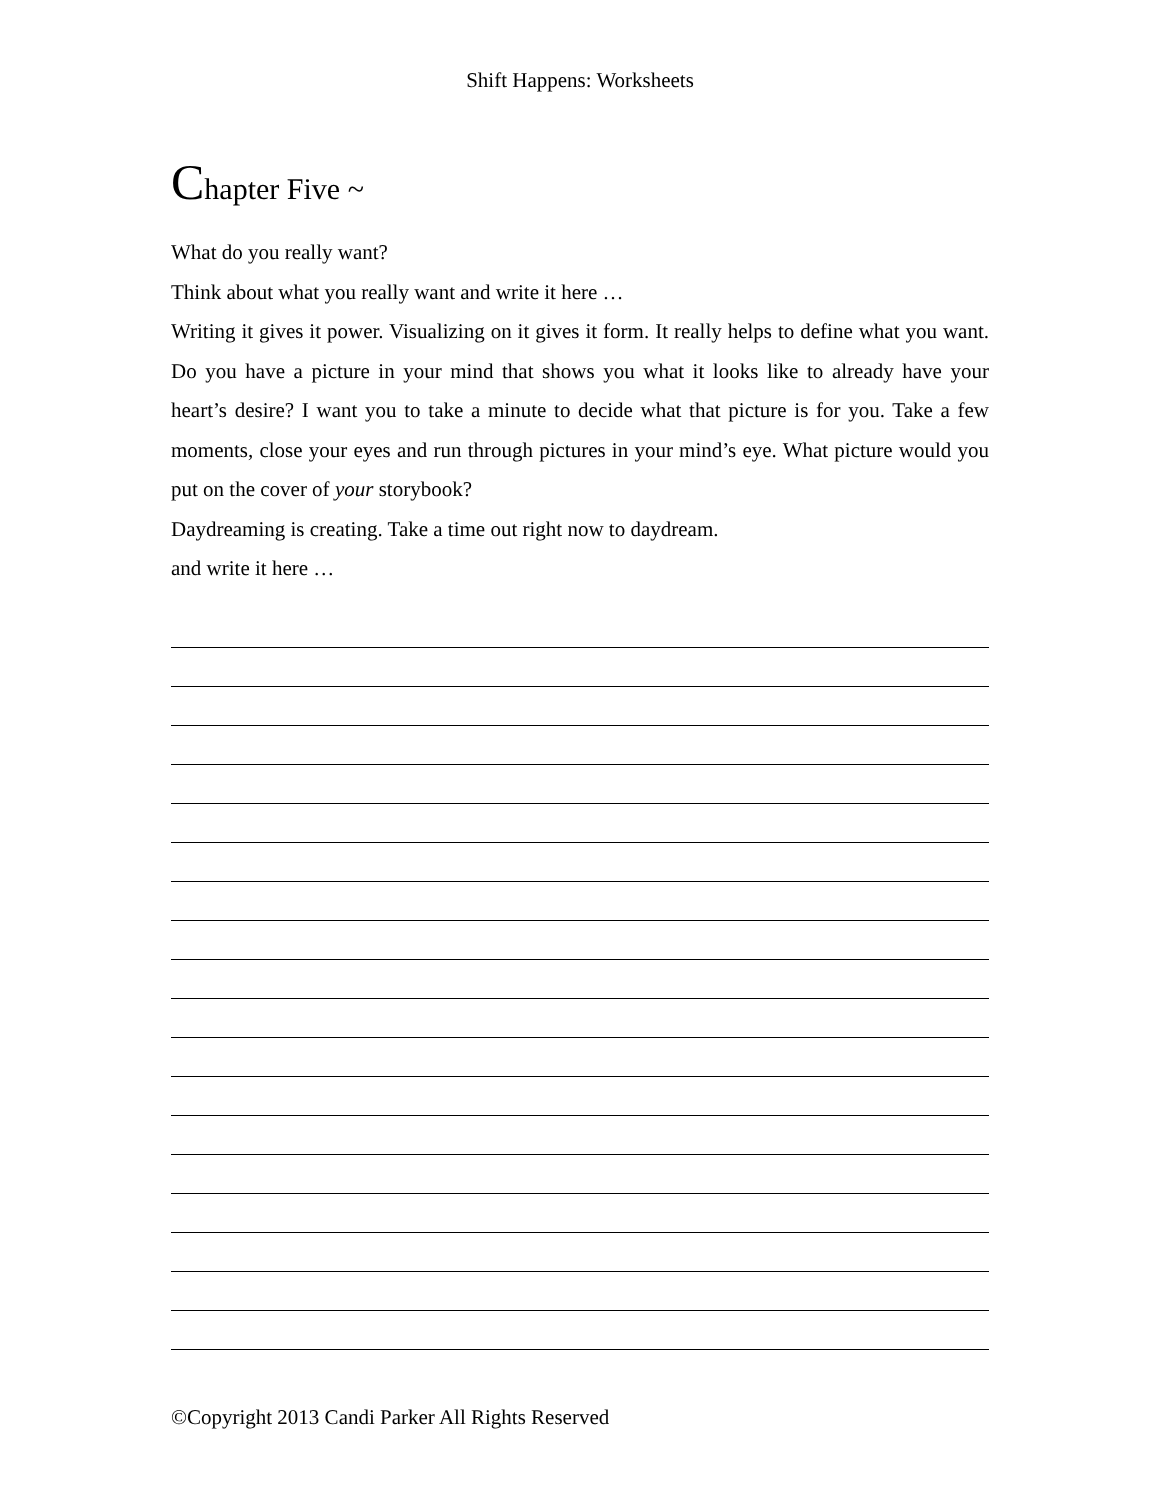Shift Happens: Worksheets
Chapter Five ~
What do you really want?
Think about what you really want and write it here …
Writing it gives it power. Visualizing on it gives it form. It really helps to define what you want. Do you have a picture in your mind that shows you what it looks like to already have your heart’s desire? I want you to take a minute to decide what that picture is for you. Take a few moments, close your eyes and run through pictures in your mind’s eye. What picture would you put on the cover of your storybook?
Daydreaming is creating. Take a time out right now to daydream.
and write it here …
©Copyright 2013 Candi Parker All Rights Reserved